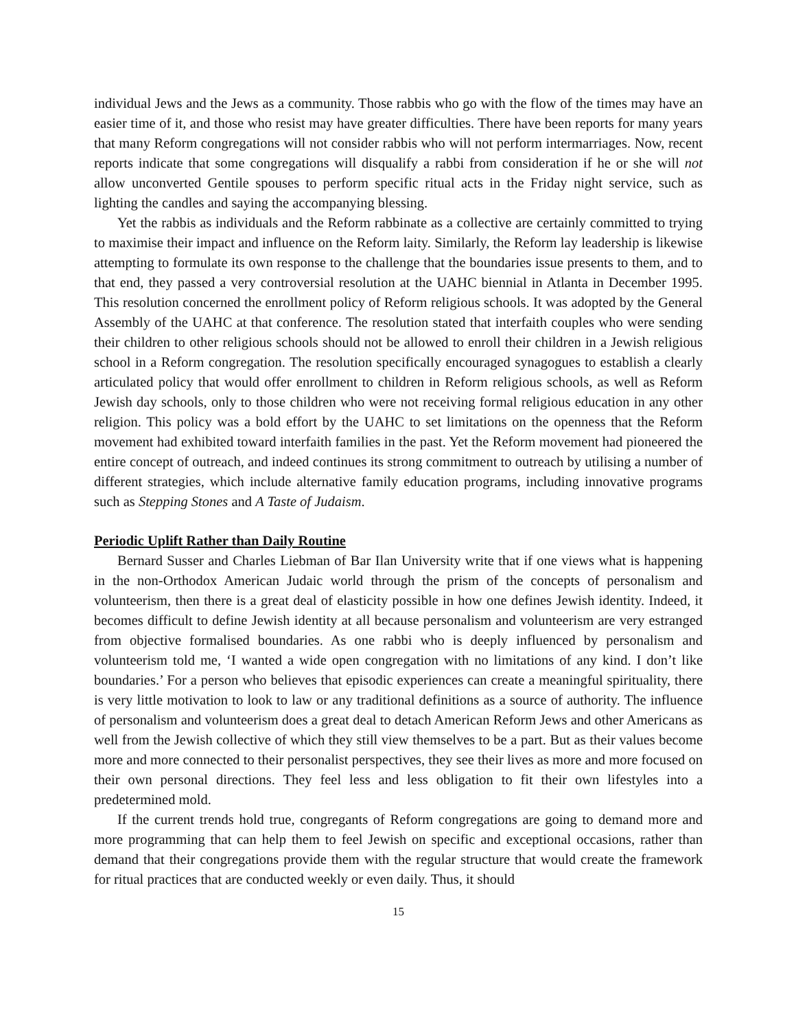individual Jews and the Jews as a community. Those rabbis who go with the flow of the times may have an easier time of it, and those who resist may have greater difficulties. There have been reports for many years that many Reform congregations will not consider rabbis who will not perform intermarriages. Now, recent reports indicate that some congregations will disqualify a rabbi from consideration if he or she will not allow unconverted Gentile spouses to perform specific ritual acts in the Friday night service, such as lighting the candles and saying the accompanying blessing.
Yet the rabbis as individuals and the Reform rabbinate as a collective are certainly committed to trying to maximise their impact and influence on the Reform laity. Similarly, the Reform lay leadership is likewise attempting to formulate its own response to the challenge that the boundaries issue presents to them, and to that end, they passed a very controversial resolution at the UAHC biennial in Atlanta in December 1995. This resolution concerned the enrollment policy of Reform religious schools. It was adopted by the General Assembly of the UAHC at that conference. The resolution stated that interfaith couples who were sending their children to other religious schools should not be allowed to enroll their children in a Jewish religious school in a Reform congregation. The resolution specifically encouraged synagogues to establish a clearly articulated policy that would offer enrollment to children in Reform religious schools, as well as Reform Jewish day schools, only to those children who were not receiving formal religious education in any other religion. This policy was a bold effort by the UAHC to set limitations on the openness that the Reform movement had exhibited toward interfaith families in the past. Yet the Reform movement had pioneered the entire concept of outreach, and indeed continues its strong commitment to outreach by utilising a number of different strategies, which include alternative family education programs, including innovative programs such as Stepping Stones and A Taste of Judaism.
Periodic Uplift Rather than Daily Routine
Bernard Susser and Charles Liebman of Bar Ilan University write that if one views what is happening in the non-Orthodox American Judaic world through the prism of the concepts of personalism and volunteerism, then there is a great deal of elasticity possible in how one defines Jewish identity. Indeed, it becomes difficult to define Jewish identity at all because personalism and volunteerism are very estranged from objective formalised boundaries. As one rabbi who is deeply influenced by personalism and volunteerism told me, ‘I wanted a wide open congregation with no limitations of any kind. I don’t like boundaries.’ For a person who believes that episodic experiences can create a meaningful spirituality, there is very little motivation to look to law or any traditional definitions as a source of authority. The influence of personalism and volunteerism does a great deal to detach American Reform Jews and other Americans as well from the Jewish collective of which they still view themselves to be a part. But as their values become more and more connected to their personalist perspectives, they see their lives as more and more focused on their own personal directions. They feel less and less obligation to fit their own lifestyles into a predetermined mold.
If the current trends hold true, congregants of Reform congregations are going to demand more and more programming that can help them to feel Jewish on specific and exceptional occasions, rather than demand that their congregations provide them with the regular structure that would create the framework for ritual practices that are conducted weekly or even daily. Thus, it should
15